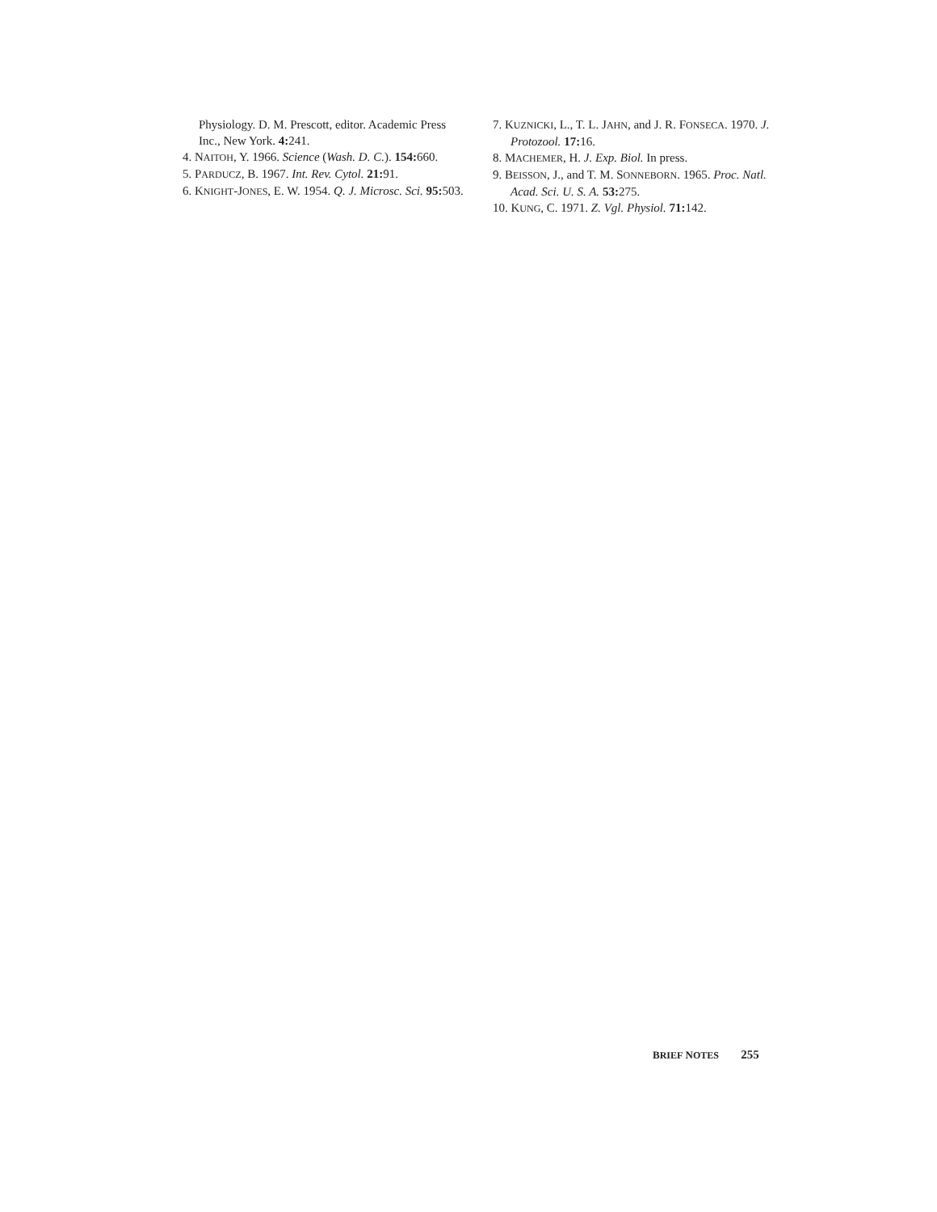Physiology. D. M. Prescott, editor. Academic Press Inc., New York. 4: 241.
4. NAITOH, Y. 1966. Science (Wash. D. C.). 154: 660.
5. PARDUCZ, B. 1967. Int. Rev. Cytol. 21: 91.
6. KNIGHT-JONES, E. W. 1954. Q. J. Microsc. Sci. 95: 503.
7. KUZNICKI, L., T. L. JAHN, and J. R. FONSECA. 1970. J. Protozool. 17: 16.
8. MACHEMER, H. J. Exp. Biol. In press.
9. BEISSON, J., and T. M. SONNEBORN. 1965. Proc. Natl. Acad. Sci. U. S. A. 53: 275.
10. KUNG, C. 1971. Z. Vgl. Physiol. 71: 142.
BRIEF NOTES 255